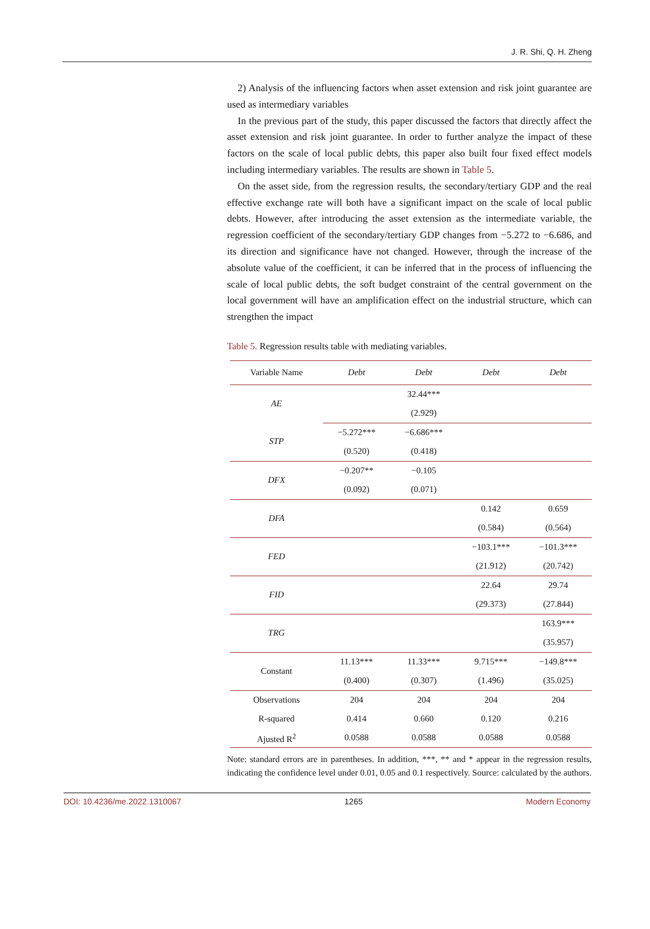J. R. Shi, Q. H. Zheng
2) Analysis of the influencing factors when asset extension and risk joint guarantee are used as intermediary variables
In the previous part of the study, this paper discussed the factors that directly affect the asset extension and risk joint guarantee. In order to further analyze the impact of these factors on the scale of local public debts, this paper also built four fixed effect models including intermediary variables. The results are shown in Table 5.
On the asset side, from the regression results, the secondary/tertiary GDP and the real effective exchange rate will both have a significant impact on the scale of local public debts. However, after introducing the asset extension as the intermediate variable, the regression coefficient of the secondary/tertiary GDP changes from −5.272 to −6.686, and its direction and significance have not changed. However, through the increase of the absolute value of the coefficient, it can be inferred that in the process of influencing the scale of local public debts, the soft budget constraint of the central government on the local government will have an amplification effect on the industrial structure, which can strengthen the impact
Table 5. Regression results table with mediating variables.
| Variable Name | Debt | Debt | Debt | Debt |
| --- | --- | --- | --- | --- |
| AE | | 32.44*** | | |
| | | (2.929) | | |
| STP | −5.272*** | −6.686*** | | |
| | (0.520) | (0.418) | | |
| DFX | −0.207** | −0.105 | | |
| | (0.092) | (0.071) | | |
| DFA | | | 0.142 | 0.659 |
| | | | (0.584) | (0.564) |
| FED | | | −103.1*** | −101.3*** |
| | | | (21.912) | (20.742) |
| FID | | | 22.64 | 29.74 |
| | | | (29.373) | (27.844) |
| TRG | | | | 163.9*** |
| | | | | (35.957) |
| Constant | 11.13*** | 11.33*** | 9.715*** | −149.8*** |
| | (0.400) | (0.307) | (1.496) | (35.025) |
| Observations | 204 | 204 | 204 | 204 |
| R-squared | 0.414 | 0.660 | 0.120 | 0.216 |
| Ajusted R<sup>2</sup> | 0.0588 | 0.0588 | 0.0588 | 0.0588 |
Note: standard errors are in parentheses. In addition, ***, ** and * appear in the regression results, indicating the confidence level under 0.01, 0.05 and 0.1 respectively. Source: calculated by the authors.
DOI: 10.4236/me.2022.1310067 1265 Modern Economy